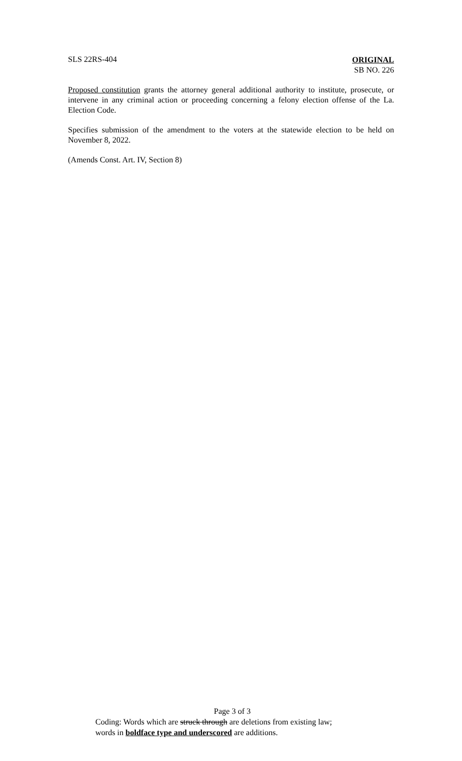SLS 22RS-404
ORIGINAL
SB NO. 226
Proposed constitution grants the attorney general additional authority to institute, prosecute, or intervene in any criminal action or proceeding concerning a felony election offense of the La. Election Code.
Specifies submission of the amendment to the voters at the statewide election to be held on November 8, 2022.
(Amends Const. Art. IV, Section 8)
Page 3 of 3
Coding: Words which are struck through are deletions from existing law;
words in boldface type and underscored are additions.